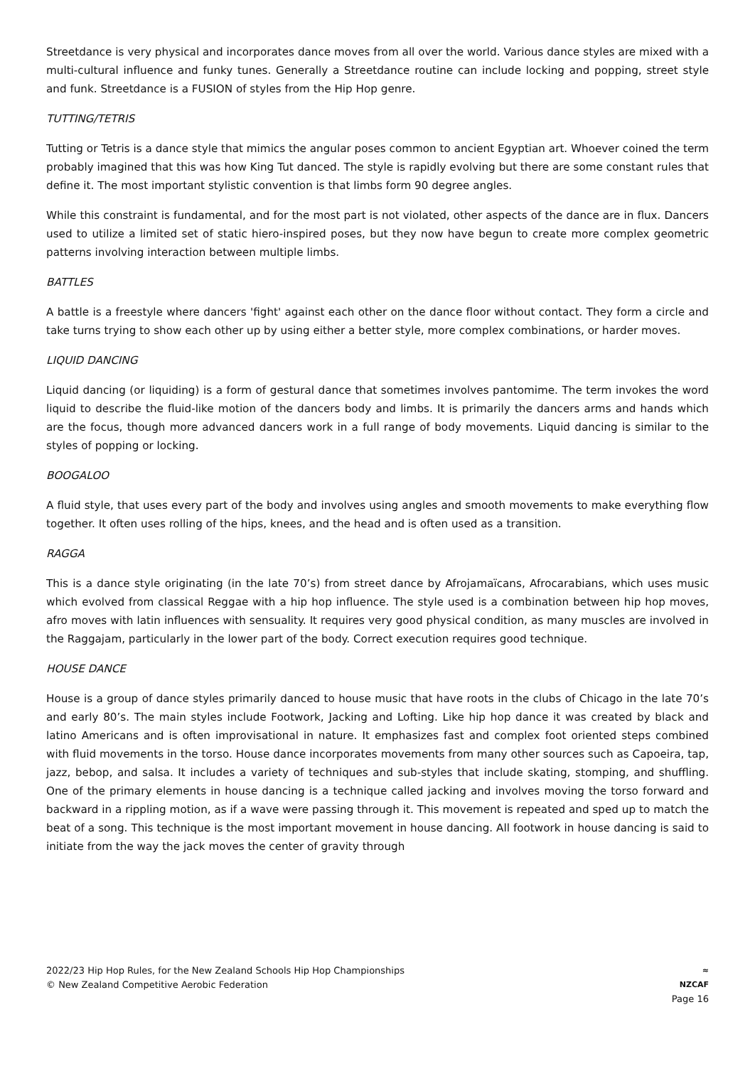Streetdance is very physical and incorporates dance moves from all over the world. Various dance styles are mixed with a multi-cultural influence and funky tunes. Generally a Streetdance routine can include locking and popping, street style and funk. Streetdance is a FUSION of styles from the Hip Hop genre.
TUTTING/TETRIS
Tutting or Tetris is a dance style that mimics the angular poses common to ancient Egyptian art. Whoever coined the term probably imagined that this was how King Tut danced. The style is rapidly evolving but there are some constant rules that define it. The most important stylistic convention is that limbs form 90 degree angles.
While this constraint is fundamental, and for the most part is not violated, other aspects of the dance are in flux. Dancers used to utilize a limited set of static hiero-inspired poses, but they now have begun to create more complex geometric patterns involving interaction between multiple limbs.
BATTLES
A battle is a freestyle where dancers 'fight' against each other on the dance floor without contact. They form a circle and take turns trying to show each other up by using either a better style, more complex combinations, or harder moves.
LIQUID DANCING
Liquid dancing (or liquiding) is a form of gestural dance that sometimes involves pantomime. The term invokes the word liquid to describe the fluid-like motion of the dancers body and limbs. It is primarily the dancers arms and hands which are the focus, though more advanced dancers work in a full range of body movements. Liquid dancing is similar to the styles of popping or locking.
BOOGALOO
A fluid style, that uses every part of the body and involves using angles and smooth movements to make everything flow together. It often uses rolling of the hips, knees, and the head and is often used as a transition.
RAGGA
This is a dance style originating (in the late 70’s) from street dance by Afrojamaïcans, Afrocarabians, which uses music which evolved from classical Reggae with a hip hop influence. The style used is a combination between hip hop moves, afro moves with latin influences with sensuality. It requires very good physical condition, as many muscles are involved in the Raggajam, particularly in the lower part of the body. Correct execution requires good technique.
HOUSE DANCE
House is a group of dance styles primarily danced to house music that have roots in the clubs of Chicago in the late 70’s and early 80’s. The main styles include Footwork, Jacking and Lofting. Like hip hop dance it was created by black and latino Americans and is often improvisational in nature. It emphasizes fast and complex foot oriented steps combined with fluid movements in the torso. House dance incorporates movements from many other sources such as Capoeira, tap, jazz, bebop, and salsa. It includes a variety of techniques and sub-styles that include skating, stomping, and shuffling. One of the primary elements in house dancing is a technique called jacking and involves moving the torso forward and backward in a rippling motion, as if a wave were passing through it. This movement is repeated and sped up to match the beat of a song. This technique is the most important movement in house dancing. All footwork in house dancing is said to initiate from the way the jack moves the center of gravity through
2022/23 Hip Hop Rules, for the New Zealand Schools Hip Hop Championships
© New Zealand Competitive Aerobic Federation
≈
NZCAF
Page 16